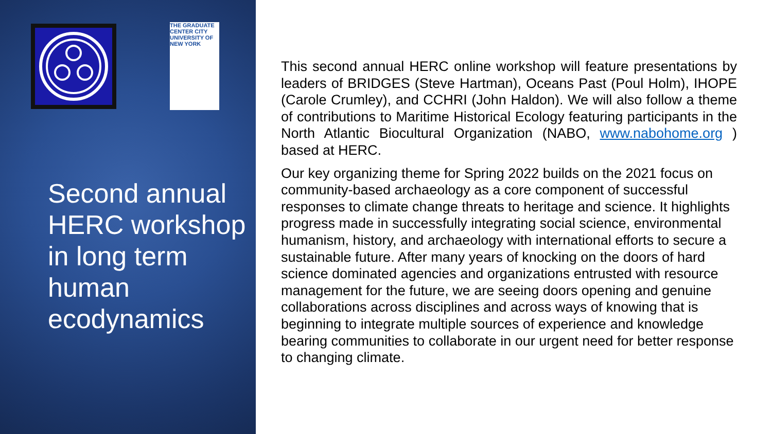THE GRADUATE CENTER CITY UNIVERSITY OF NEW YORK
Second annual HERC workshop in long term human ecodynamics
This second annual HERC online workshop will feature presentations by leaders of BRIDGES (Steve Hartman), Oceans Past (Poul Holm), IHOPE (Carole Crumley), and CCHRI (John Haldon). We will also follow a theme of contributions to Maritime Historical Ecology featuring participants in the North Atlantic Biocultural Organization (NABO, www.nabohome.org ) based at HERC.
Our key organizing theme for Spring 2022 builds on the 2021 focus on community-based archaeology as a core component of successful responses to climate change threats to heritage and science. It highlights progress made in successfully integrating social science, environmental humanism, history, and archaeology with international efforts to secure a sustainable future. After many years of knocking on the doors of hard science dominated agencies and organizations entrusted with resource management for the future, we are seeing doors opening and genuine collaborations across disciplines and across ways of knowing that is beginning to integrate multiple sources of experience and knowledge bearing communities to collaborate in our urgent need for better response to changing climate.